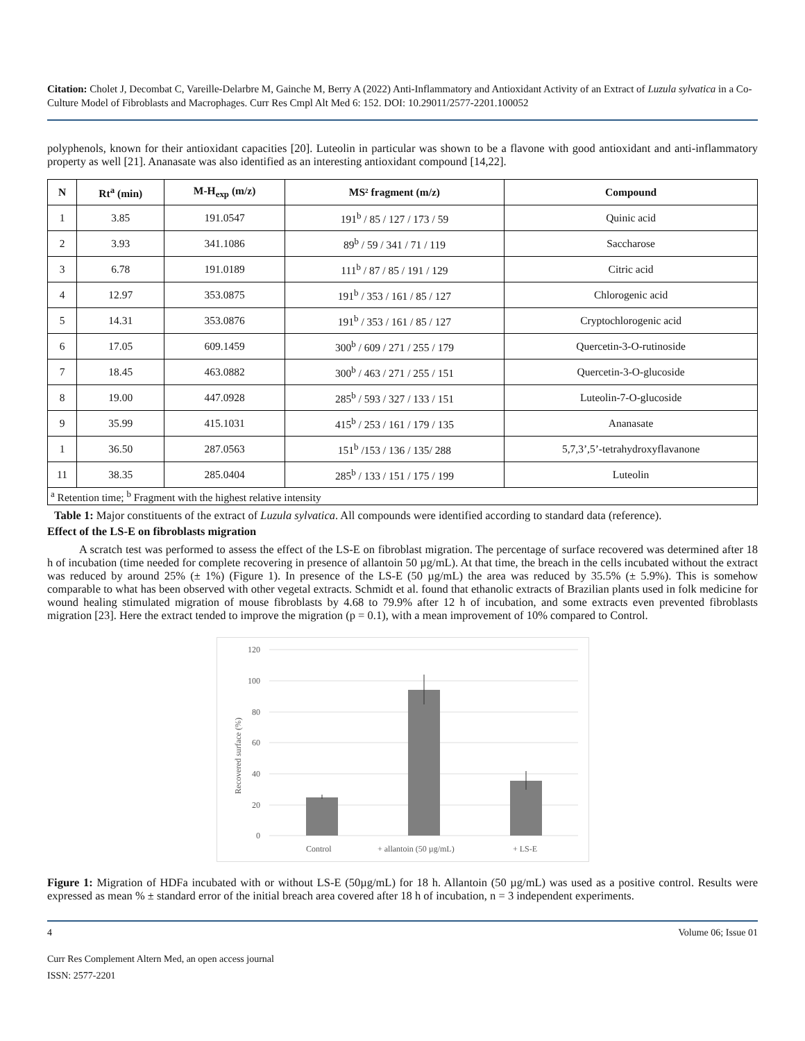Citation: Cholet J, Decombat C, Vareille-Delarbre M, Gainche M, Berry A (2022) Anti-Inflammatory and Antioxidant Activity of an Extract of Luzula sylvatica in a Co-Culture Model of Fibroblasts and Macrophages. Curr Res Cmpl Alt Med 6: 152. DOI: 10.29011/2577-2201.100052
polyphenols, known for their antioxidant capacities [20]. Luteolin in particular was shown to be a flavone with good antioxidant and anti-inflammatory property as well [21]. Ananasate was also identified as an interesting antioxidant compound [14,22].
| N | Rt<sup>a</sup> (min) | M-H<sub>exp</sub> (m/z) | MS² fragment (m/z) | Compound |
| --- | --- | --- | --- | --- |
| 1 | 3.85 | 191.0547 | 191<sup>b</sup> / 85 / 127 / 173 / 59 | Quinic acid |
| 2 | 3.93 | 341.1086 | 89<sup>b</sup> / 59 / 341 / 71 / 119 | Saccharose |
| 3 | 6.78 | 191.0189 | 111<sup>b</sup> / 87 / 85 / 191 / 129 | Citric acid |
| 4 | 12.97 | 353.0875 | 191<sup>b</sup> / 353 / 161 / 85 / 127 | Chlorogenic acid |
| 5 | 14.31 | 353.0876 | 191<sup>b</sup> / 353 / 161 / 85 / 127 | Cryptochlorogenic acid |
| 6 | 17.05 | 609.1459 | 300<sup>b</sup> / 609 / 271 / 255 / 179 | Quercetin-3-O-rutinoside |
| 7 | 18.45 | 463.0882 | 300<sup>b</sup> / 463 / 271 / 255 / 151 | Quercetin-3-O-glucoside |
| 8 | 19.00 | 447.0928 | 285<sup>b</sup> / 593 / 327 / 133 / 151 | Luteolin-7-O-glucoside |
| 9 | 35.99 | 415.1031 | 415<sup>b</sup> / 253 / 161 / 179 / 135 | Ananasate |
| 1 | 36.50 | 287.0563 | 151<sup>b</sup> /153 / 136 / 135/ 288 | 5,7,3’,5’-tetrahydroxyflavanone |
| 11 | 38.35 | 285.0404 | 285<sup>b</sup> / 133 / 151 / 175 / 199 | Luteolin |
| <sup>a</sup> Retention time; <sup>b</sup> Fragment with the highest relative intensity | | | | |
Table 1: Major constituents of the extract of Luzula sylvatica. All compounds were identified according to standard data (reference).
Effect of the LS-E on fibroblasts migration
A scratch test was performed to assess the effect of the LS-E on fibroblast migration. The percentage of surface recovered was determined after 18 h of incubation (time needed for complete recovering in presence of allantoin 50 µg/mL). At that time, the breach in the cells incubated without the extract was reduced by around 25% (± 1%) (Figure 1). In presence of the LS-E (50 µg/mL) the area was reduced by 35.5% (± 5.9%). This is somehow comparable to what has been observed with other vegetal extracts. Schmidt et al. found that ethanolic extracts of Brazilian plants used in folk medicine for wound healing stimulated migration of mouse fibroblasts by 4.68 to 79.9% after 12 h of incubation, and some extracts even prevented fibroblasts migration [23]. Here the extract tended to improve the migration (p = 0.1), with a mean improvement of 10% compared to Control.
120
100
80
60
40
20
0
Recovered surface (%)
Control
+ allantoin (50 µg/mL)
+ LS-E
Figure 1: Migration of HDFa incubated with or without LS-E (50µg/mL) for 18 h. Allantoin (50 µg/mL) was used as a positive control. Results were expressed as mean % ± standard error of the initial breach area covered after 18 h of incubation, n = 3 independent experiments.
4 Volume 06; Issue 01
Curr Res Complement Altern Med, an open access journal
ISSN: 2577-2201